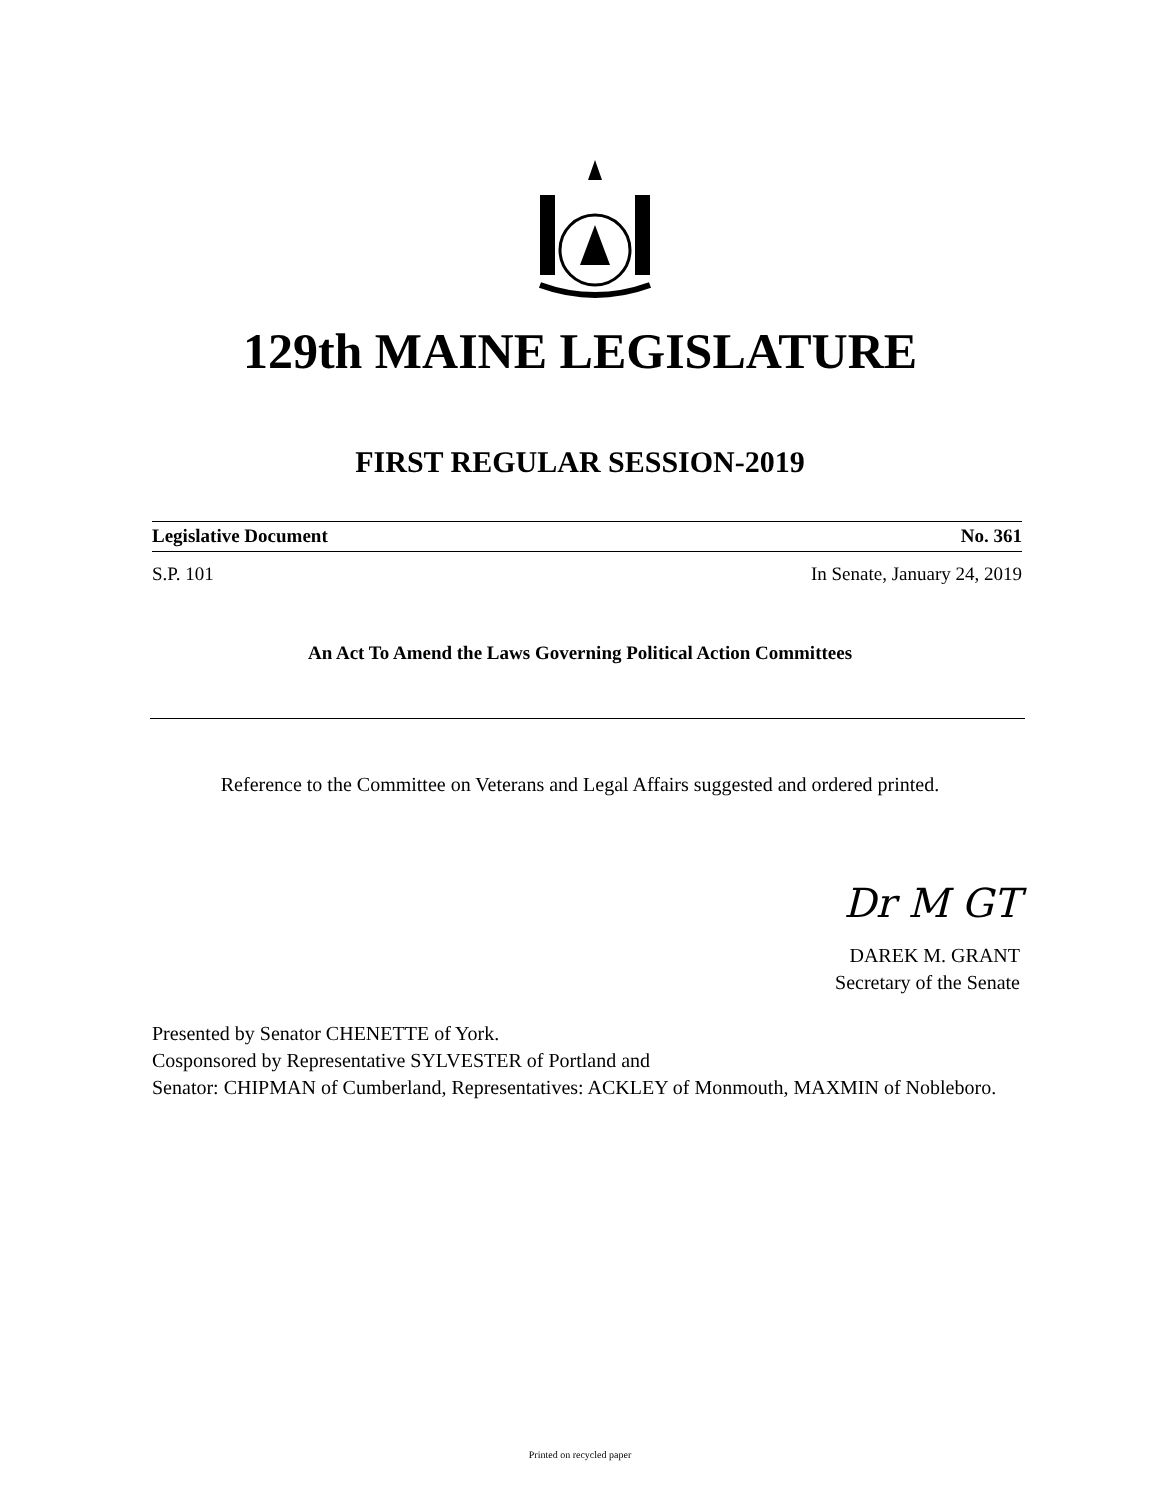129th MAINE LEGISLATURE
FIRST REGULAR SESSION-2019
Legislative Document No. 361
S.P. 101 In Senate, January 24, 2019
An Act To Amend the Laws Governing Political Action Committees
Reference to the Committee on Veterans and Legal Affairs suggested and ordered printed.
Dr M GT
DAREK M. GRANT
Secretary of the Senate
Presented by Senator CHENETTE of York.
Cosponsored by Representative SYLVESTER of Portland and
Senator: CHIPMAN of Cumberland, Representatives: ACKLEY of Monmouth, MAXMIN of Nobleboro.
Printed on recycled paper